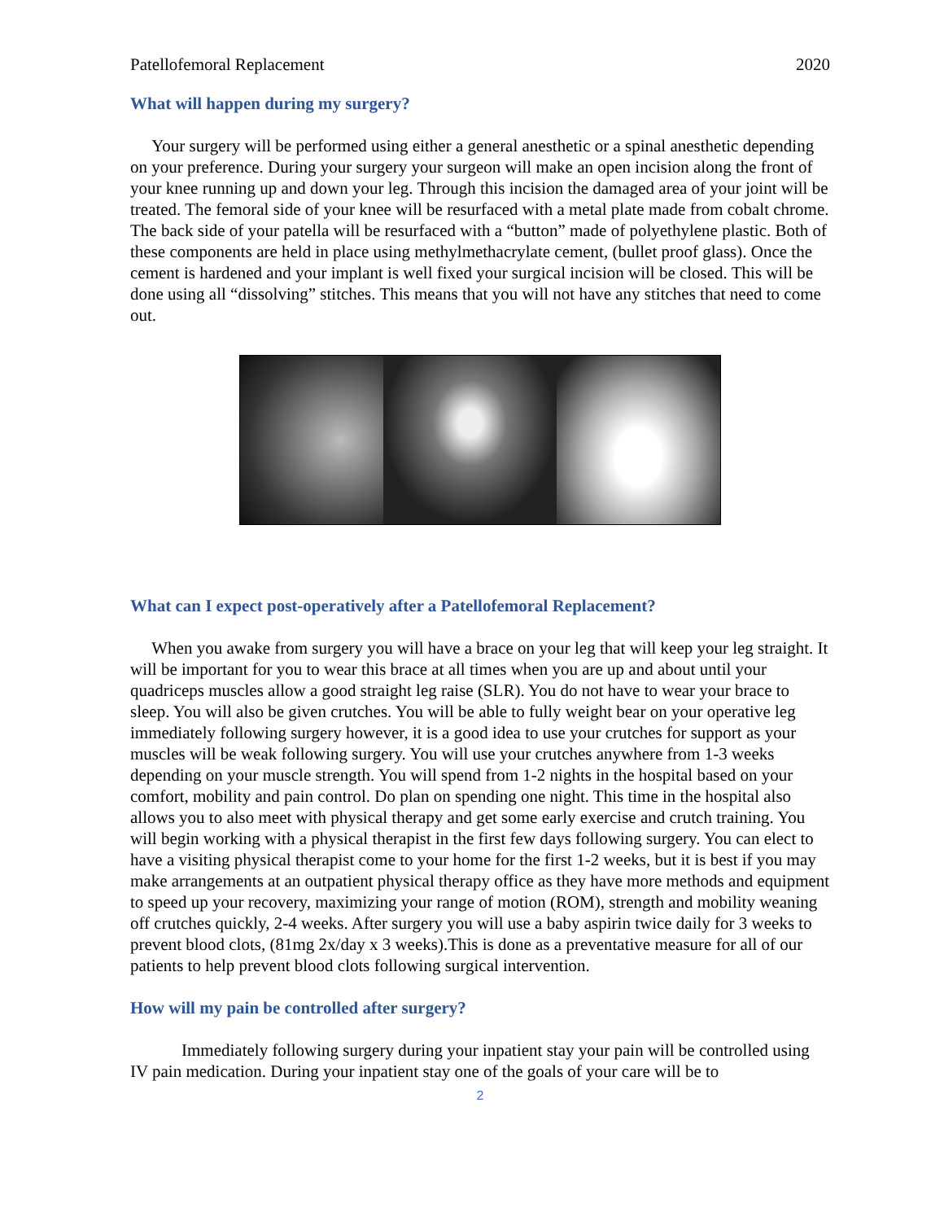Patellofemoral Replacement 2020
What will happen during my surgery?
Your surgery will be performed using either a general anesthetic or a spinal anesthetic depending on your preference. During your surgery your surgeon will make an open incision along the front of your knee running up and down your leg. Through this incision the damaged area of your joint will be treated. The femoral side of your knee will be resurfaced with a metal plate made from cobalt chrome. The back side of your patella will be resurfaced with a “button” made of polyethylene plastic. Both of these components are held in place using methylmethacrylate cement, (bullet proof glass). Once the cement is hardened and your implant is well fixed your surgical incision will be closed. This will be done using all “dissolving” stitches. This means that you will not have any stitches that need to come out.
What can I expect post-operatively after a Patellofemoral Replacement?
When you awake from surgery you will have a brace on your leg that will keep your leg straight. It will be important for you to wear this brace at all times when you are up and about until your quadriceps muscles allow a good straight leg raise (SLR). You do not have to wear your brace to sleep. You will also be given crutches. You will be able to fully weight bear on your operative leg immediately following surgery however, it is a good idea to use your crutches for support as your muscles will be weak following surgery. You will use your crutches anywhere from 1-3 weeks depending on your muscle strength. You will spend from 1-2 nights in the hospital based on your comfort, mobility and pain control. Do plan on spending one night. This time in the hospital also allows you to also meet with physical therapy and get some early exercise and crutch training. You will begin working with a physical therapist in the first few days following surgery. You can elect to have a visiting physical therapist come to your home for the first 1-2 weeks, but it is best if you may make arrangements at an outpatient physical therapy office as they have more methods and equipment to speed up your recovery, maximizing your range of motion (ROM), strength and mobility weaning off crutches quickly, 2-4 weeks. After surgery you will use a baby aspirin twice daily for 3 weeks to prevent blood clots, (81mg 2x/day x 3 weeks).This is done as a preventative measure for all of our patients to help prevent blood clots following surgical intervention.
How will my pain be controlled after surgery?
Immediately following surgery during your inpatient stay your pain will be controlled using IV pain medication. During your inpatient stay one of the goals of your care will be to
2